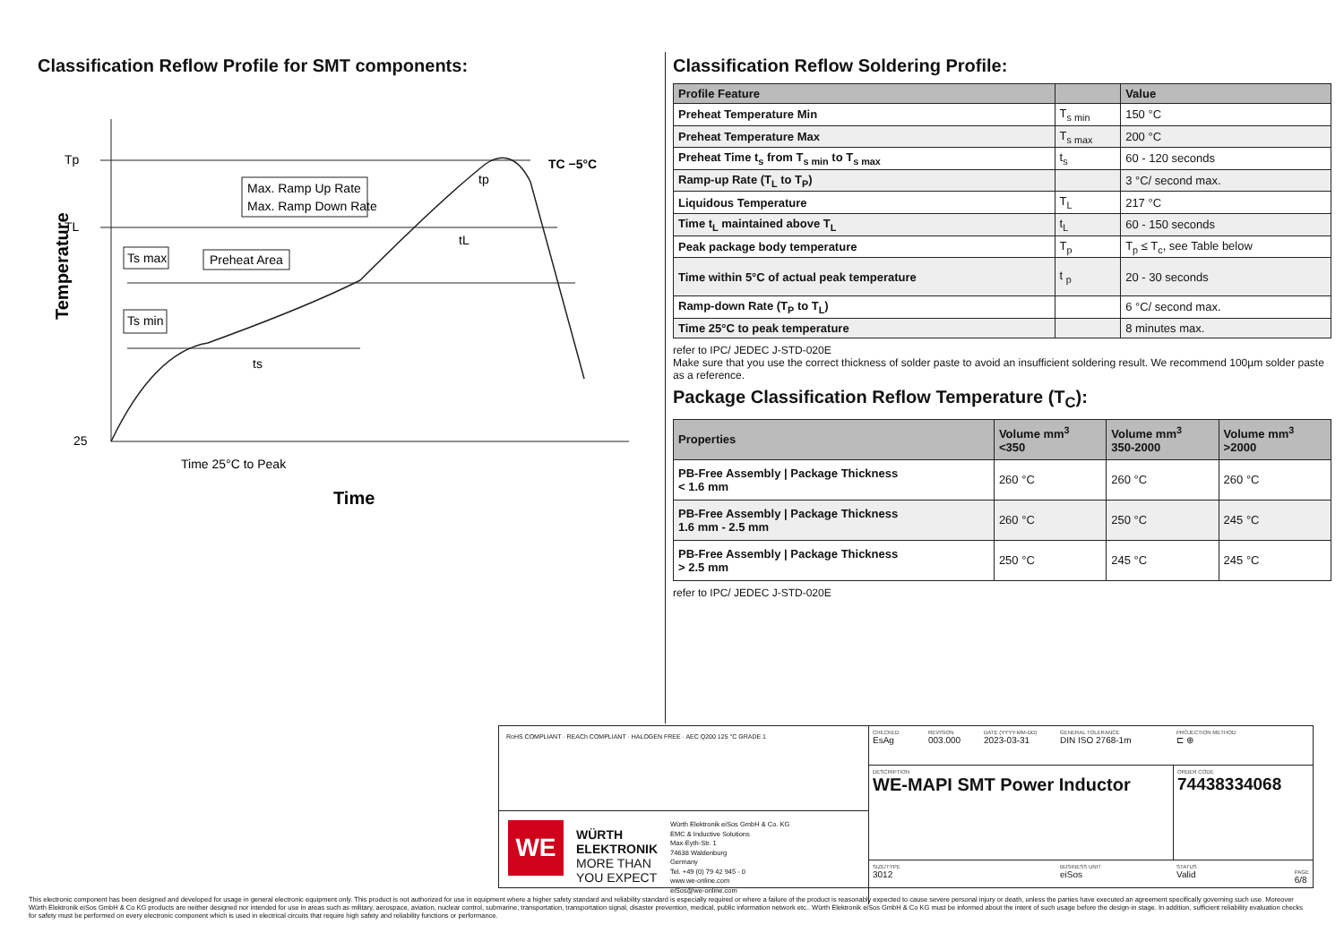Classification Reflow Profile for SMT components:
Tp
TL
25
Max. Ramp Up Rate
Max. Ramp Down Rate
Ts max
Preheat Area
Ts min
ts
tL
tp
TC −5°C
Time 25°C to Peak
Time
Temperature
Classification Reflow Soldering Profile:
| Profile Feature | | Value |
| --- | --- | --- |
| Preheat Temperature Min | T<sub>s min</sub> | 150 °C |
| Preheat Temperature Max | T<sub>s max</sub> | 200 °C |
| Preheat Time t<sub>s</sub> from T<sub>s min</sub> to T<sub>s max</sub> | t<sub>s</sub> | 60 - 120 seconds |
| Ramp-up Rate (T<sub>L</sub> to T<sub>P</sub>) | | 3 °C/ second max. |
| Liquidous Temperature | T<sub>L</sub> | 217 °C |
| Time t<sub>L</sub> maintained above T<sub>L</sub> | t<sub>L</sub> | 60 - 150 seconds |
| Peak package body temperature | T<sub>p</sub> | T<sub>p</sub> ≤ T<sub>c</sub>, see Table below |
| Time within 5°C of actual peak temperature | t <sub>p</sub> | 20 - 30 seconds |
| Ramp-down Rate (T<sub>P</sub> to T<sub>L</sub>) | | 6 °C/ second max. |
| Time 25°C to peak temperature | | 8 minutes max. |
refer to IPC/ JEDEC J-STD-020E
Make sure that you use the correct thickness of solder paste to avoid an insufficient soldering result. We recommend 100µm solder paste as a reference.
Package Classification Reflow Temperature (T<sub>C</sub>):
| Properties | Volume mm<sup>3</sup> <350 | Volume mm<sup>3</sup> 350-2000 | Volume mm<sup>3</sup> >2000 |
| --- | --- | --- | --- |
| PB-Free Assembly / Package Thickness < 1.6 mm | 260 °C | 260 °C | 260 °C |
| PB-Free Assembly / Package Thickness 1.6 mm - 2.5 mm | 260 °C | 250 °C | 245 °C |
| PB-Free Assembly / Package Thickness > 2.5 mm | 250 °C | 245 °C | 245 °C |
refer to IPC/ JEDEC J-STD-020E
RoHS COMPLIANT · REACh COMPLIANT · HALOGEN FREE · AEC Q200 125 °C GRADE 1
WE
WÜRTH
ELEKTRONIK
MORE THAN
YOU EXPECT
Würth Elektronik eiSos GmbH & Co. KG
EMC & Inductive Solutions
Max-Eyth-Str. 1
74638 Waldenburg
Germany
Tel. +49 (0) 79 42 945 - 0
www.we-online.com
eiSos@we-online.com
CHECKED
EsAg
REVISION
003.000
DATE (YYYY-MM-DD)
2023-03-31
GENERAL TOLERANCE
DIN ISO 2768-1m
PROJECTION METHOD
⊏ ⊕
DESCRIPTION
WE-MAPI SMT Power Inductor
ORDER CODE
74438334068
SIZE/TYPE
3012
BUSINESS UNIT
eiSos
STATUS
Valid PAGE
6/8
This electronic component has been designed and developed for usage in general electronic equipment only. This product is not authorized for use in equipment where a higher safety standard and reliability standard is especially required or where a failure of the product is reasonably expected to cause severe personal injury or death, unless the parties have executed an agreement specifically governing such use. Moreover Würth Elektronik eiSos GmbH & Co KG products are neither designed nor intended for use in areas such as military, aerospace, aviation, nuclear control, submarine, transportation, transportation signal, disaster prevention, medical, public information network etc.. Würth Elektronik eiSos GmbH & Co KG must be informed about the intent of such usage before the design-in stage. In addition, sufficient reliability evaluation checks for safety must be performed on every electronic component which is used in electrical circuits that require high safety and reliability functions or performance.